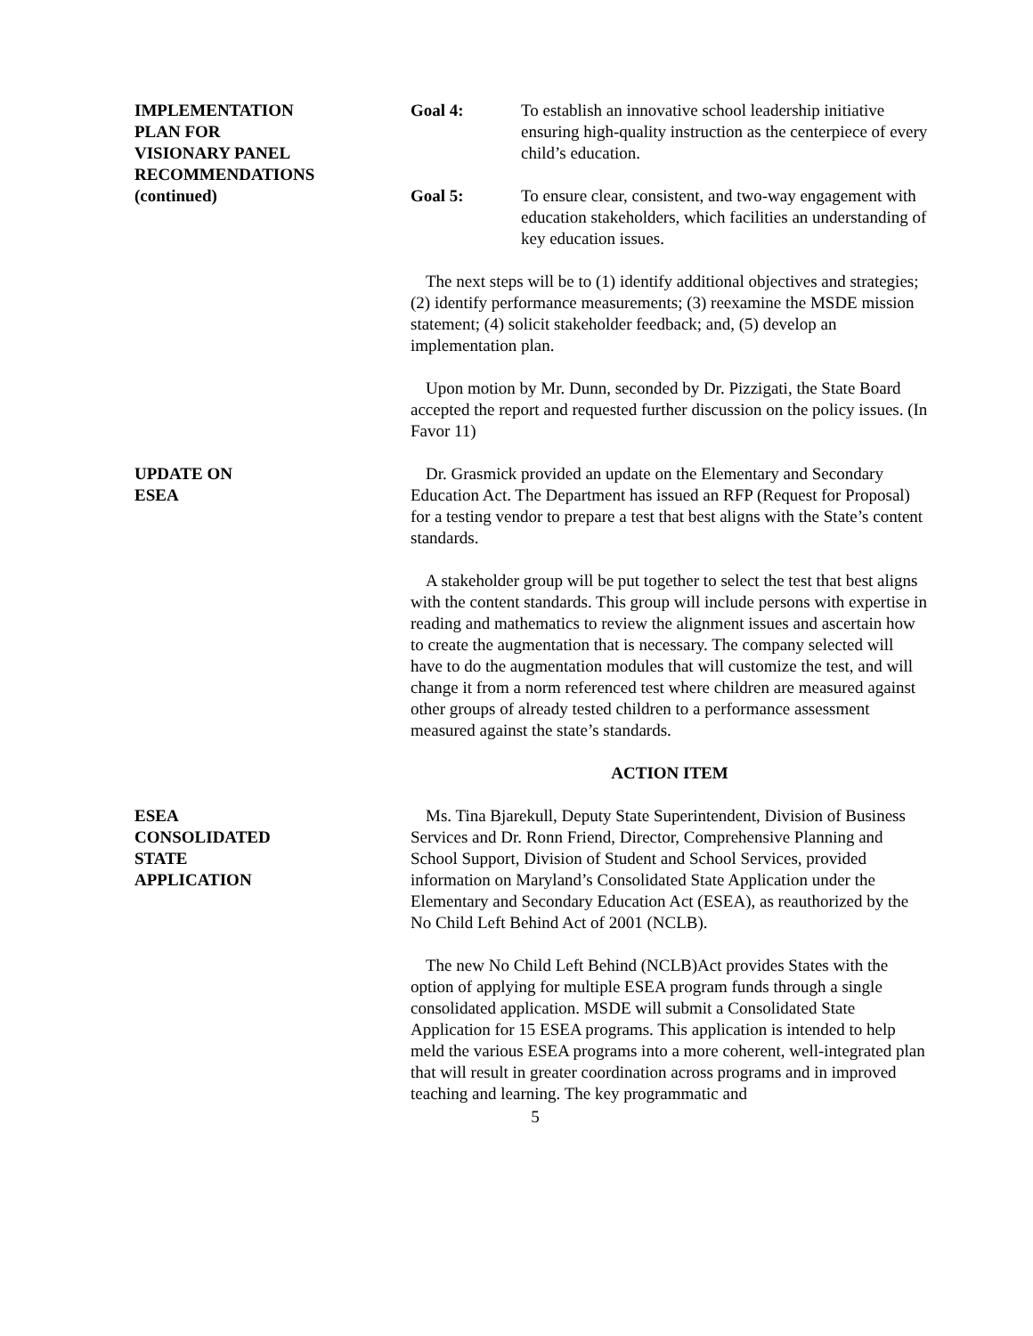IMPLEMENTATION
PLAN FOR
VISIONARY PANEL
RECOMMENDATIONS
(continued)
Goal 4: To establish an innovative school leadership initiative ensuring high-quality instruction as the centerpiece of every child’s education.
Goal 5: To ensure clear, consistent, and two-way engagement with education stakeholders, which facilities an understanding of key education issues.
The next steps will be to (1) identify additional objectives and strategies; (2) identify performance measurements; (3) reexamine the MSDE mission statement; (4) solicit stakeholder feedback; and, (5) develop an implementation plan.
Upon motion by Mr. Dunn, seconded by Dr. Pizzigati, the State Board accepted the report and requested further discussion on the policy issues. (In Favor 11)
UPDATE ON
ESEA
Dr. Grasmick provided an update on the Elementary and Secondary Education Act. The Department has issued an RFP (Request for Proposal) for a testing vendor to prepare a test that best aligns with the State’s content standards.
A stakeholder group will be put together to select the test that best aligns with the content standards. This group will include persons with expertise in reading and mathematics to review the alignment issues and ascertain how to create the augmentation that is necessary. The company selected will have to do the augmentation modules that will customize the test, and will change it from a norm referenced test where children are measured against other groups of already tested children to a performance assessment measured against the state’s standards.
ACTION ITEM
ESEA
CONSOLIDATED
STATE
APPLICATION
Ms. Tina Bjarekull, Deputy State Superintendent, Division of Business Services and Dr. Ronn Friend, Director, Comprehensive Planning and School Support, Division of Student and School Services, provided information on Maryland’s Consolidated State Application under the Elementary and Secondary Education Act (ESEA), as reauthorized by the No Child Left Behind Act of 2001 (NCLB).
The new No Child Left Behind (NCLB)Act provides States with the option of applying for multiple ESEA program funds through a single consolidated application. MSDE will submit a Consolidated State Application for 15 ESEA programs. This application is intended to help meld the various ESEA programs into a more coherent, well-integrated plan that will result in greater coordination across programs and in improved teaching and learning. The key programmatic and
5